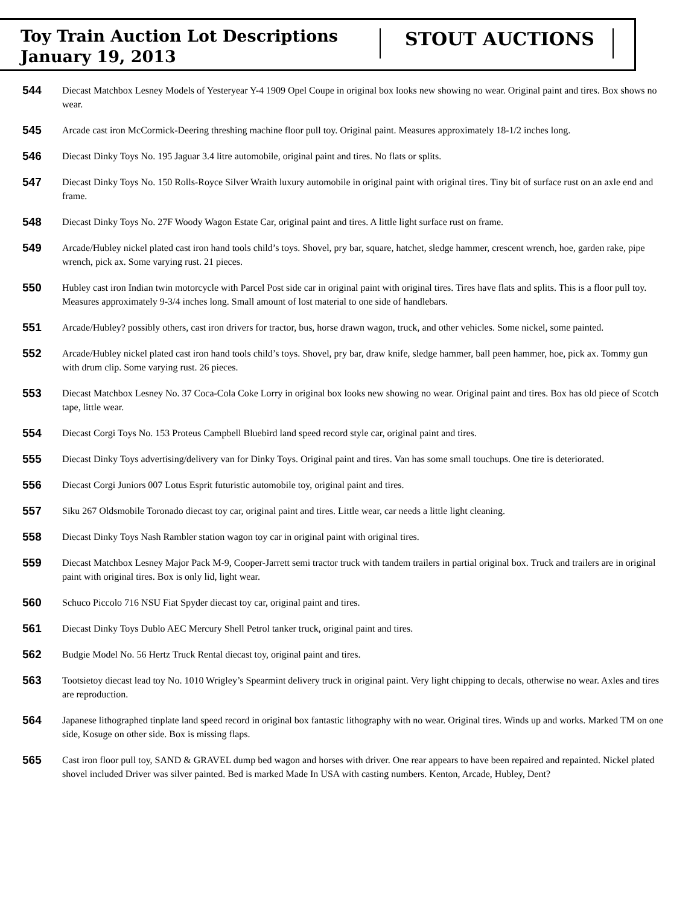Toy Train Auction Lot Descriptions
January 19, 2013
STOUT AUCTIONS
544 Diecast Matchbox Lesney Models of Yesteryear Y-4 1909 Opel Coupe in original box looks new showing no wear. Original paint and tires. Box shows no wear.
545 Arcade cast iron McCormick-Deering threshing machine floor pull toy. Original paint. Measures approximately 18-1/2 inches long.
546 Diecast Dinky Toys No. 195 Jaguar 3.4 litre automobile, original paint and tires. No flats or splits.
547 Diecast Dinky Toys No. 150 Rolls-Royce Silver Wraith luxury automobile in original paint with original tires. Tiny bit of surface rust on an axle end and frame.
548 Diecast Dinky Toys No. 27F Woody Wagon Estate Car, original paint and tires. A little light surface rust on frame.
549 Arcade/Hubley nickel plated cast iron hand tools child’s toys. Shovel, pry bar, square, hatchet, sledge hammer, crescent wrench, hoe, garden rake, pipe wrench, pick ax. Some varying rust. 21 pieces.
550 Hubley cast iron Indian twin motorcycle with Parcel Post side car in original paint with original tires. Tires have flats and splits. This is a floor pull toy. Measures approximately 9-3/4 inches long. Small amount of lost material to one side of handlebars.
551 Arcade/Hubley? possibly others, cast iron drivers for tractor, bus, horse drawn wagon, truck, and other vehicles. Some nickel, some painted.
552 Arcade/Hubley nickel plated cast iron hand tools child’s toys. Shovel, pry bar, draw knife, sledge hammer, ball peen hammer, hoe, pick ax. Tommy gun with drum clip. Some varying rust. 26 pieces.
553 Diecast Matchbox Lesney No. 37 Coca-Cola Coke Lorry in original box looks new showing no wear. Original paint and tires. Box has old piece of Scotch tape, little wear.
554 Diecast Corgi Toys No. 153 Proteus Campbell Bluebird land speed record style car, original paint and tires.
555 Diecast Dinky Toys advertising/delivery van for Dinky Toys. Original paint and tires. Van has some small touchups. One tire is deteriorated.
556 Diecast Corgi Juniors 007 Lotus Esprit futuristic automobile toy, original paint and tires.
557 Siku 267 Oldsmobile Toronado diecast toy car, original paint and tires. Little wear, car needs a little light cleaning.
558 Diecast Dinky Toys Nash Rambler station wagon toy car in original paint with original tires.
559 Diecast Matchbox Lesney Major Pack M-9, Cooper-Jarrett semi tractor truck with tandem trailers in partial original box. Truck and trailers are in original paint with original tires. Box is only lid, light wear.
560 Schuco Piccolo 716 NSU Fiat Spyder diecast toy car, original paint and tires.
561 Diecast Dinky Toys Dublo AEC Mercury Shell Petrol tanker truck, original paint and tires.
562 Budgie Model No. 56 Hertz Truck Rental diecast toy, original paint and tires.
563 Tootsietoy diecast lead toy No. 1010 Wrigley’s Spearmint delivery truck in original paint. Very light chipping to decals, otherwise no wear. Axles and tires are reproduction.
564 Japanese lithographed tinplate land speed record in original box fantastic lithography with no wear. Original tires. Winds up and works. Marked TM on one side, Kosuge on other side. Box is missing flaps.
565 Cast iron floor pull toy, SAND & GRAVEL dump bed wagon and horses with driver. One rear appears to have been repaired and repainted. Nickel plated shovel included Driver was silver painted. Bed is marked Made In USA with casting numbers. Kenton, Arcade, Hubley, Dent?